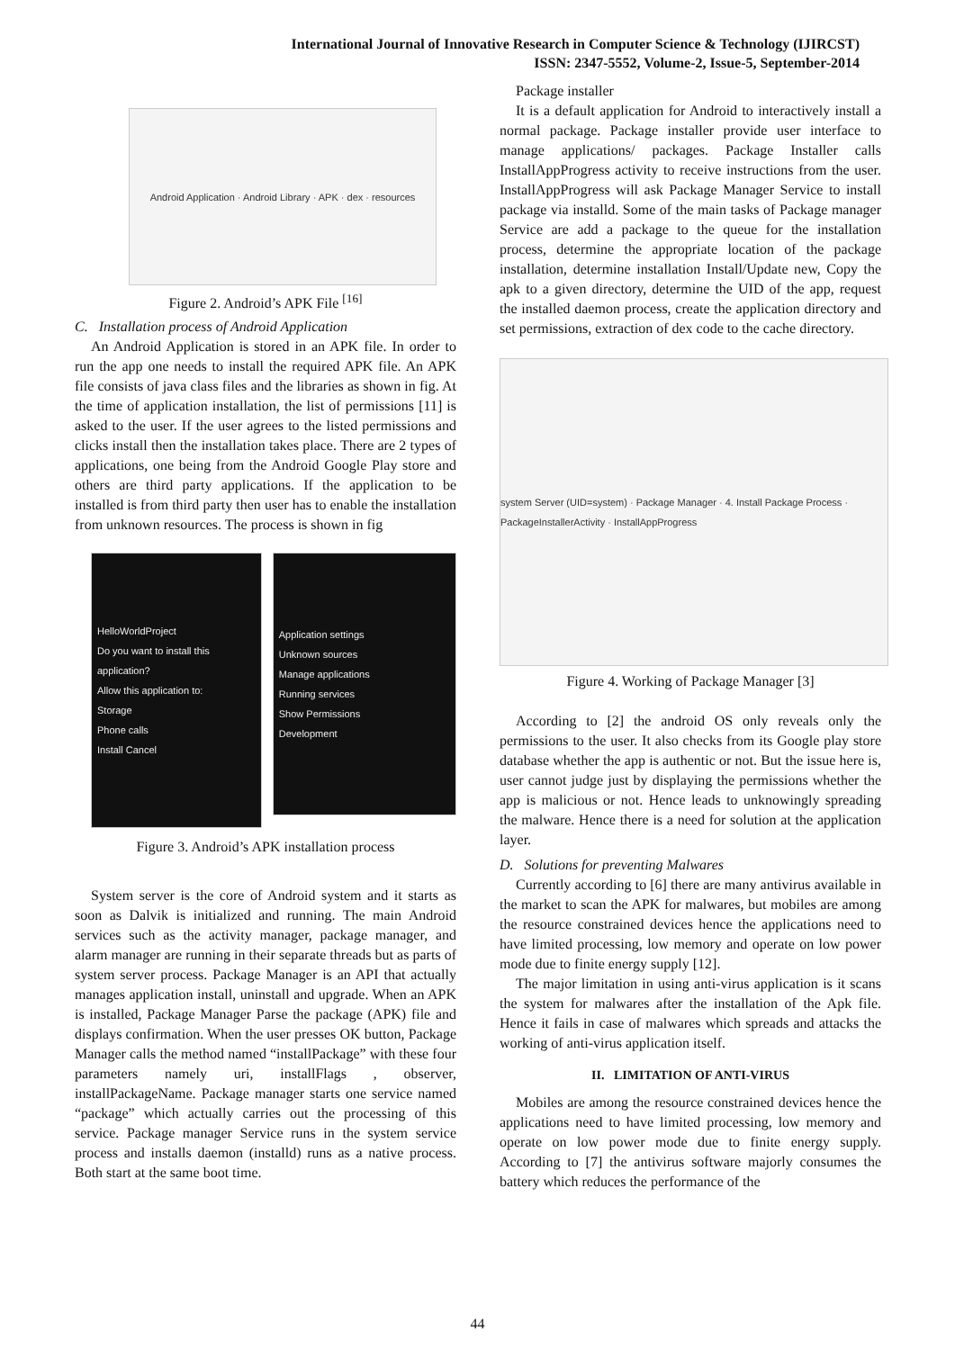International Journal of Innovative Research in Computer Science & Technology (IJIRCST)
ISSN: 2347-5552, Volume-2, Issue-5, September-2014
Android Application · Android Library · APK · dex · resources
Figure 2. Android’s APK File <sup>[16]</sup>
C. Installation process of Android Application
An Android Application is stored in an APK file. In order to run the app one needs to install the required APK file. An APK file consists of java class files and the libraries as shown in fig. At the time of application installation, the list of permissions [11] is asked to the user. If the user agrees to the listed permissions and clicks install then the installation takes place. There are 2 types of applications, one being from the Android Google Play store and others are third party applications. If the application to be installed is from third party then user has to enable the installation from unknown resources. The process is shown in fig
HelloWorldProject
Do you want to install this application?
Allow this application to:
Storage
Phone calls
Install Cancel
Application settings
Unknown sources
Manage applications
Running services
Show Permissions
Development
Figure 3. Android’s APK installation process
System server is the core of Android system and it starts as soon as Dalvik is initialized and running. The main Android services such as the activity manager, package manager, and alarm manager are running in their separate threads but as parts of system server process. Package Manager is an API that actually manages application install, uninstall and upgrade. When an APK is installed, Package Manager Parse the package (APK) file and displays confirmation. When the user presses OK button, Package Manager calls the method named “installPackage” with these four parameters namely uri, installFlags , observer, installPackageName. Package manager starts one service named “package” which actually carries out the processing of this service. Package manager Service runs in the system service process and installs daemon (installd) runs as a native process. Both start at the same boot time.
Package installer
It is a default application for Android to interactively install a normal package. Package installer provide user interface to manage applications/ packages. Package Installer calls InstallAppProgress activity to receive instructions from the user. InstallAppProgress will ask Package Manager Service to install package via installd. Some of the main tasks of Package manager Service are add a package to the queue for the installation process, determine the appropriate location of the package installation, determine installation Install/Update new, Copy the apk to a given directory, determine the UID of the app, request the installed daemon process, create the application directory and set permissions, extraction of dex code to the cache directory.
system Server (UID=system) · Package Manager · 4. Install Package Process · PackageInstallerActivity · InstallAppProgress
Figure 4. Working of Package Manager [3]
According to [2] the android OS only reveals only the permissions to the user. It also checks from its Google play store database whether the app is authentic or not. But the issue here is, user cannot judge just by displaying the permissions whether the app is malicious or not. Hence leads to unknowingly spreading the malware. Hence there is a need for solution at the application layer.
D. Solutions for preventing Malwares
Currently according to [6] there are many antivirus available in the market to scan the APK for malwares, but mobiles are among the resource constrained devices hence the applications need to have limited processing, low memory and operate on low power mode due to finite energy supply [12].
The major limitation in using anti-virus application is it scans the system for malwares after the installation of the Apk file. Hence it fails in case of malwares which spreads and attacks the working of anti-virus application itself.
II. LIMITATION OF ANTI-VIRUS
Mobiles are among the resource constrained devices hence the applications need to have limited processing, low memory and operate on low power mode due to finite energy supply. According to [7] the antivirus software majorly consumes the battery which reduces the performance of the
44